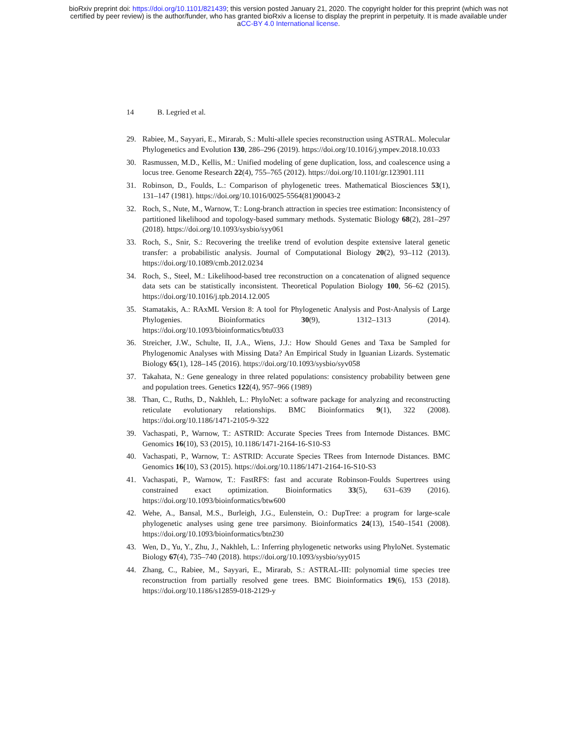bioRxiv preprint doi: https://doi.org/10.1101/821439; this version posted January 21, 2020. The copyright holder for this preprint (which was not
certified by peer review) is the author/funder, who has granted bioRxiv a license to display the preprint in perpetuity. It is made available under
aCC-BY 4.0 International license.
14 B. Legried et al.
29. Rabiee, M., Sayyari, E., Mirarab, S.: Multi-allele species reconstruction using ASTRAL. Molecular Phylogenetics and Evolution 130, 286–296 (2019). https://doi.org/10.1016/j.ympev.2018.10.033
30. Rasmussen, M.D., Kellis, M.: Unified modeling of gene duplication, loss, and coalescence using a locus tree. Genome Research 22(4), 755–765 (2012). https://doi.org/10.1101/gr.123901.111
31. Robinson, D., Foulds, L.: Comparison of phylogenetic trees. Mathematical Biosciences 53(1), 131–147 (1981). https://doi.org/10.1016/0025-5564(81)90043-2
32. Roch, S., Nute, M., Warnow, T.: Long-branch attraction in species tree estimation: Inconsistency of partitioned likelihood and topology-based summary methods. Systematic Biology 68(2), 281–297 (2018). https://doi.org/10.1093/sysbio/syy061
33. Roch, S., Snir, S.: Recovering the treelike trend of evolution despite extensive lateral genetic transfer: a probabilistic analysis. Journal of Computational Biology 20(2), 93–112 (2013). https://doi.org/10.1089/cmb.2012.0234
34. Roch, S., Steel, M.: Likelihood-based tree reconstruction on a concatenation of aligned sequence data sets can be statistically inconsistent. Theoretical Population Biology 100, 56–62 (2015). https://doi.org/10.1016/j.tpb.2014.12.005
35. Stamatakis, A.: RAxML Version 8: A tool for Phylogenetic Analysis and Post-Analysis of Large Phylogenies. Bioinformatics 30(9), 1312–1313 (2014). https://doi.org/10.1093/bioinformatics/btu033
36. Streicher, J.W., Schulte, II, J.A., Wiens, J.J.: How Should Genes and Taxa be Sampled for Phylogenomic Analyses with Missing Data? An Empirical Study in Iguanian Lizards. Systematic Biology 65(1), 128–145 (2016). https://doi.org/10.1093/sysbio/syv058
37. Takahata, N.: Gene genealogy in three related populations: consistency probability between gene and population trees. Genetics 122(4), 957–966 (1989)
38. Than, C., Ruths, D., Nakhleh, L.: PhyloNet: a software package for analyzing and reconstructing reticulate evolutionary relationships. BMC Bioinformatics 9(1), 322 (2008). https://doi.org/10.1186/1471-2105-9-322
39. Vachaspati, P., Warnow, T.: ASTRID: Accurate Species Trees from Internode Distances. BMC Genomics 16(10), S3 (2015), 10.1186/1471-2164-16-S10-S3
40. Vachaspati, P., Warnow, T.: ASTRID: Accurate Species TRees from Internode Distances. BMC Genomics 16(10), S3 (2015). https://doi.org/10.1186/1471-2164-16-S10-S3
41. Vachaspati, P., Warnow, T.: FastRFS: fast and accurate Robinson-Foulds Supertrees using constrained exact optimization. Bioinformatics 33(5), 631–639 (2016). https://doi.org/10.1093/bioinformatics/btw600
42. Wehe, A., Bansal, M.S., Burleigh, J.G., Eulenstein, O.: DupTree: a program for large-scale phylogenetic analyses using gene tree parsimony. Bioinformatics 24(13), 1540–1541 (2008). https://doi.org/10.1093/bioinformatics/btn230
43. Wen, D., Yu, Y., Zhu, J., Nakhleh, L.: Inferring phylogenetic networks using PhyloNet. Systematic Biology 67(4), 735–740 (2018). https://doi.org/10.1093/sysbio/syy015
44. Zhang, C., Rabiee, M., Sayyari, E., Mirarab, S.: ASTRAL-III: polynomial time species tree reconstruction from partially resolved gene trees. BMC Bioinformatics 19(6), 153 (2018). https://doi.org/10.1186/s12859-018-2129-y